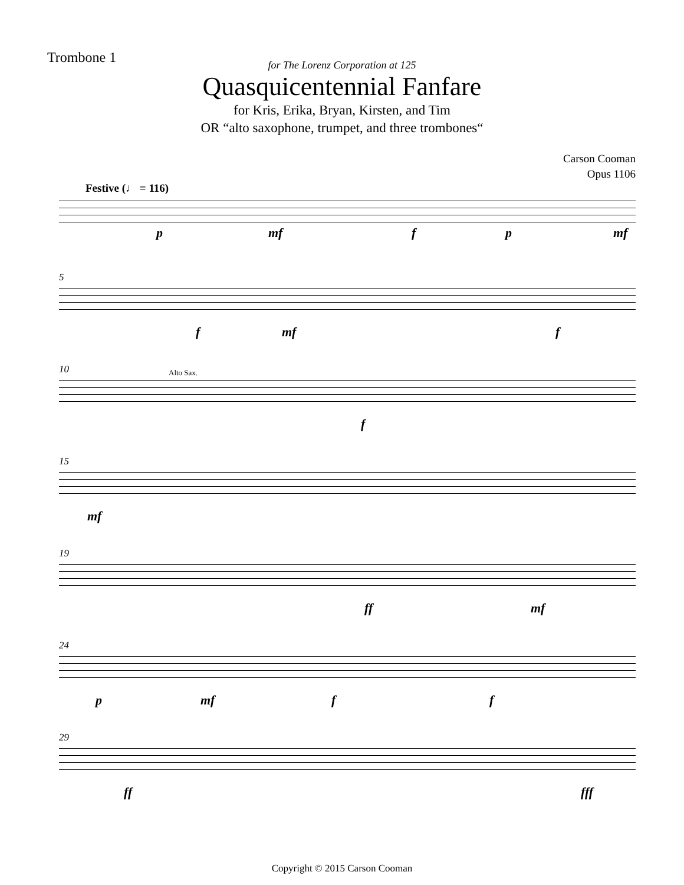Trombone 1
for The Lorenz Corporation at 125
Quasquicentennial Fanfare
for Kris, Erika, Bryan, Kirsten, and Tim
OR “alto saxophone, trumpet, and three trombones“
Carson Cooman
Opus 1106
Festive (♩ = 116)
p mf f p mf
5
f mf f
10 Alto Sax.
f
15
mf
19
ff mf
24
p mf f f
29
ff fff
Copyright © 2015 Carson Cooman